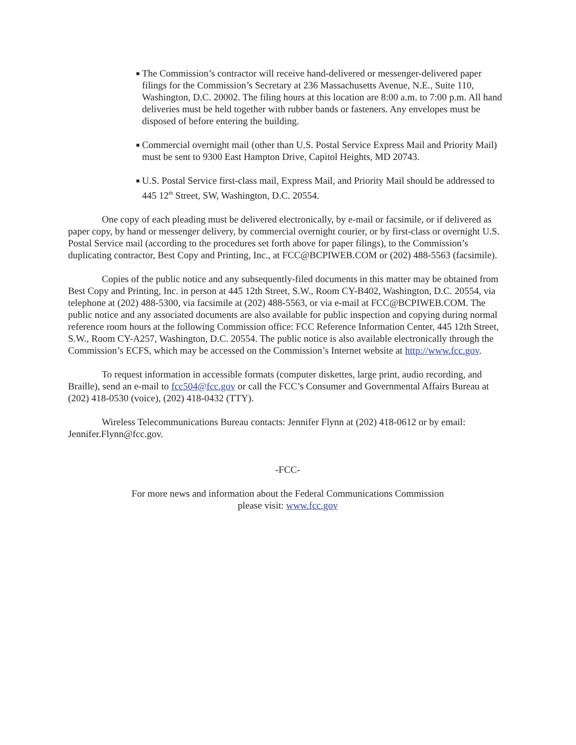■ The Commission’s contractor will receive hand-delivered or messenger-delivered paper filings for the Commission’s Secretary at 236 Massachusetts Avenue, N.E., Suite 110, Washington, D.C. 20002. The filing hours at this location are 8:00 a.m. to 7:00 p.m. All hand deliveries must be held together with rubber bands or fasteners. Any envelopes must be disposed of before entering the building.
■ Commercial overnight mail (other than U.S. Postal Service Express Mail and Priority Mail) must be sent to 9300 East Hampton Drive, Capitol Heights, MD 20743.
■ U.S. Postal Service first-class mail, Express Mail, and Priority Mail should be addressed to 445 12<sup>th</sup> Street, SW, Washington, D.C. 20554.
One copy of each pleading must be delivered electronically, by e-mail or facsimile, or if delivered as paper copy, by hand or messenger delivery, by commercial overnight courier, or by first-class or overnight U.S. Postal Service mail (according to the procedures set forth above for paper filings), to the Commission’s duplicating contractor, Best Copy and Printing, Inc., at FCC@BCPIWEB.COM or (202) 488-5563 (facsimile).
Copies of the public notice and any subsequently-filed documents in this matter may be obtained from Best Copy and Printing, Inc. in person at 445 12th Street, S.W., Room CY-B402, Washington, D.C. 20554, via telephone at (202) 488-5300, via facsimile at (202) 488-5563, or via e-mail at FCC@BCPIWEB.COM. The public notice and any associated documents are also available for public inspection and copying during normal reference room hours at the following Commission office: FCC Reference Information Center, 445 12th Street, S.W., Room CY-A257, Washington, D.C. 20554. The public notice is also available electronically through the Commission’s ECFS, which may be accessed on the Commission’s Internet website at http://www.fcc.gov.
To request information in accessible formats (computer diskettes, large print, audio recording, and Braille), send an e-mail to fcc504@fcc.gov or call the FCC’s Consumer and Governmental Affairs Bureau at (202) 418-0530 (voice), (202) 418-0432 (TTY).
Wireless Telecommunications Bureau contacts: Jennifer Flynn at (202) 418-0612 or by email: Jennifer.Flynn@fcc.gov.
-FCC-
For more news and information about the Federal Communications Commission
please visit: www.fcc.gov